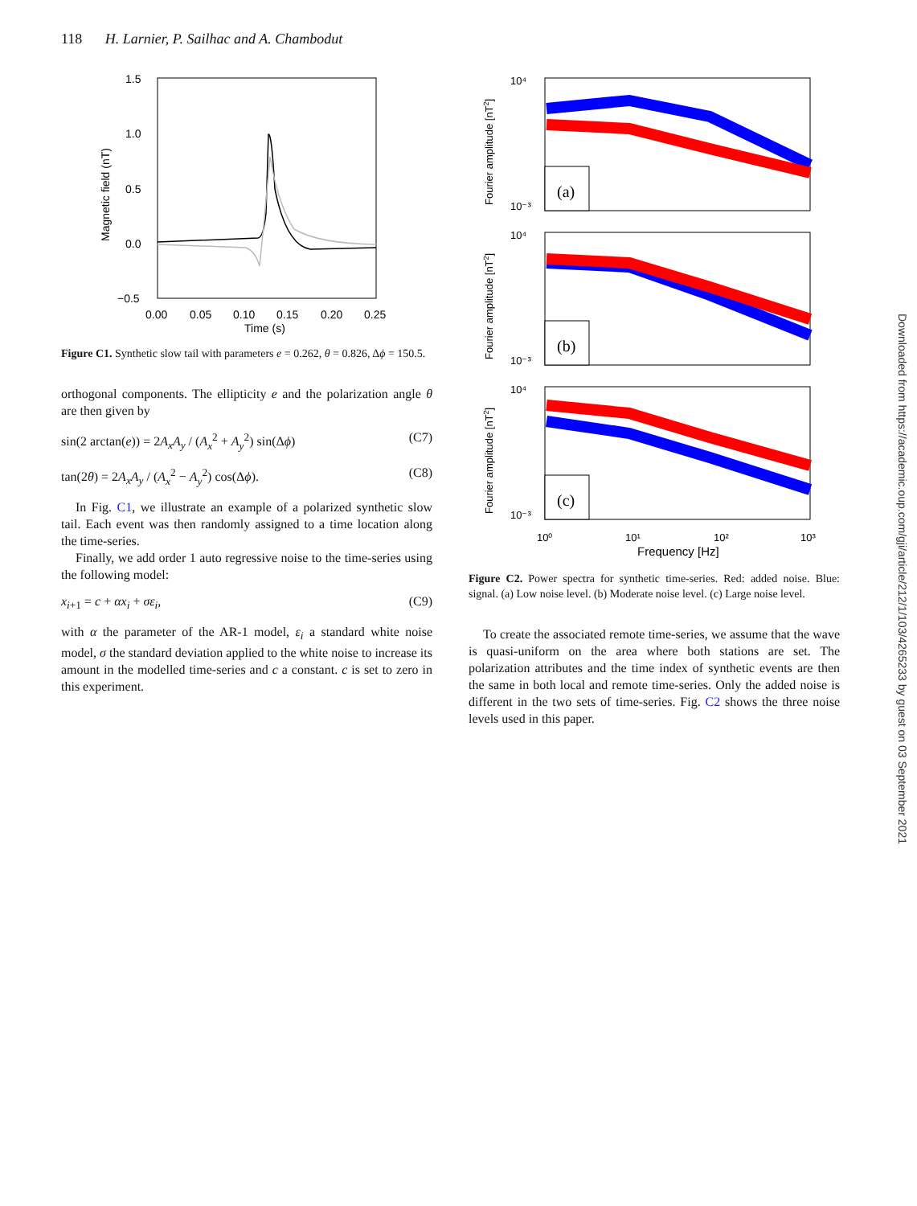118 H. Larnier, P. Sailhac and A. Chambodut
1.5
1.0
0.5
0.0
−0.5
0.00
0.05
0.10
0.15
0.20
0.25
Time (s)
Magnetic field (nT)
Figure C1. Synthetic slow tail with parameters e = 0.262, θ = 0.826, Δϕ = 150.5.
orthogonal components. The ellipticity e and the polarization angle θ are then given by
sin(2 arctan(e)) = 2A<sub>x</sub>A<sub>y</sub> / (A<sub>x</sub><sup>2</sup> + A<sub>y</sub><sup>2</sup>) sin(Δϕ) (C7)
tan(2θ) = 2A<sub>x</sub>A<sub>y</sub> / (A<sub>x</sub><sup>2</sup> − A<sub>y</sub><sup>2</sup>) cos(Δϕ). (C8)
In Fig. C1, we illustrate an example of a polarized synthetic slow tail. Each event was then randomly assigned to a time location along the time-series.
Finally, we add order 1 auto regressive noise to the time-series using the following model:
x<sub>i+1</sub> = c + αx<sub>i</sub> + σε<sub>i</sub>, (C9)
with α the parameter of the AR-1 model, ε<sub>i</sub> a standard white noise model, σ the standard deviation applied to the white noise to increase its amount in the modelled time-series and c a constant. c is set to zero in this experiment.
(a)
Fourier amplitude [nT2]
10⁴
10⁻³
(b)
Fourier amplitude [nT2]
10⁴
10⁻³
(c)
Fourier amplitude [nT2]
10⁴
10⁻³
10⁰
10¹
10²
10³
Frequency [Hz]
Figure C2. Power spectra for synthetic time-series. Red: added noise. Blue: signal. (a) Low noise level. (b) Moderate noise level. (c) Large noise level.
To create the associated remote time-series, we assume that the wave is quasi-uniform on the area where both stations are set. The polarization attributes and the time index of synthetic events are then the same in both local and remote time-series. Only the added noise is different in the two sets of time-series. Fig. C2 shows the three noise levels used in this paper.
Downloaded from https://academic.oup.com/gji/article/212/1/103/4265233 by guest on 03 September 2021